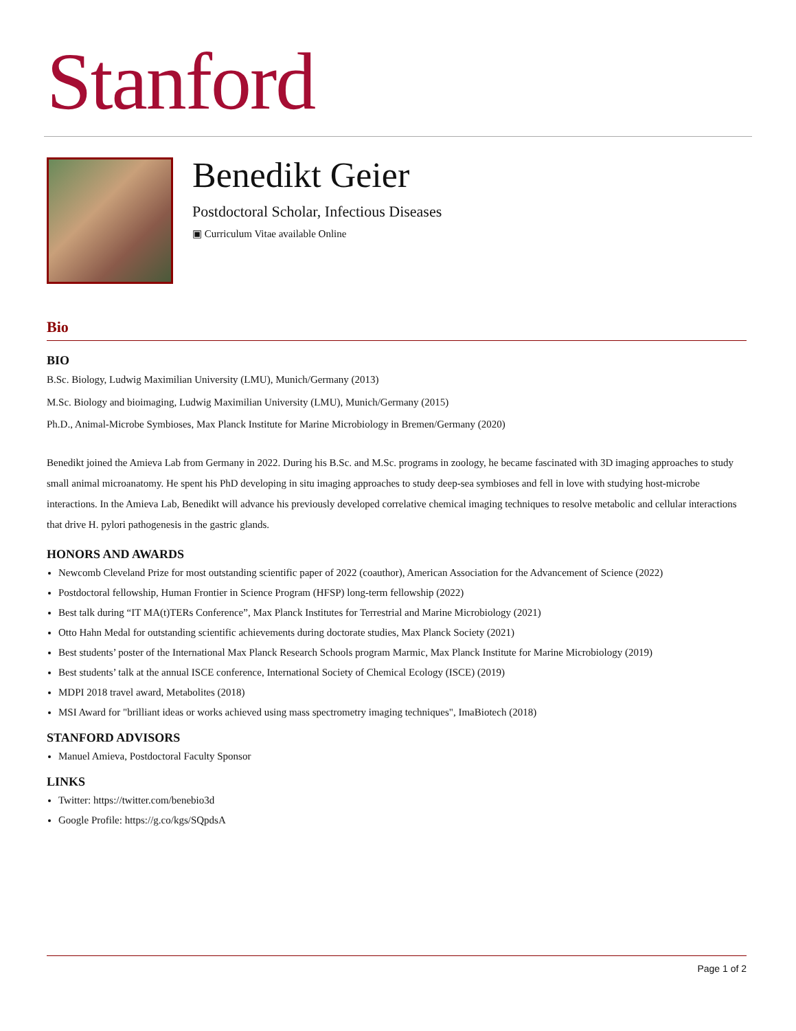Stanford
Benedikt Geier
Postdoctoral Scholar, Infectious Diseases
▣ Curriculum Vitae available Online
Bio
BIO
B.Sc. Biology, Ludwig Maximilian University (LMU), Munich/Germany (2013)
M.Sc. Biology and bioimaging, Ludwig Maximilian University (LMU), Munich/Germany (2015)
Ph.D., Animal-Microbe Symbioses, Max Planck Institute for Marine Microbiology in Bremen/Germany (2020)
Benedikt joined the Amieva Lab from Germany in 2022. During his B.Sc. and M.Sc. programs in zoology, he became fascinated with 3D imaging approaches to study small animal microanatomy. He spent his PhD developing in situ imaging approaches to study deep-sea symbioses and fell in love with studying host-microbe interactions. In the Amieva Lab, Benedikt will advance his previously developed correlative chemical imaging techniques to resolve metabolic and cellular interactions that drive H. pylori pathogenesis in the gastric glands.
HONORS AND AWARDS
Newcomb Cleveland Prize for most outstanding scientific paper of 2022 (coauthor), American Association for the Advancement of Science (2022)
Postdoctoral fellowship, Human Frontier in Science Program (HFSP) long-term fellowship (2022)
Best talk during “IT MA(t)TERs Conference”, Max Planck Institutes for Terrestrial and Marine Microbiology (2021)
Otto Hahn Medal for outstanding scientific achievements during doctorate studies, Max Planck Society (2021)
Best students’ poster of the International Max Planck Research Schools program Marmic, Max Planck Institute for Marine Microbiology (2019)
Best students’ talk at the annual ISCE conference, International Society of Chemical Ecology (ISCE) (2019)
MDPI 2018 travel award, Metabolites (2018)
MSI Award for "brilliant ideas or works achieved using mass spectrometry imaging techniques", ImaBiotech (2018)
STANFORD ADVISORS
Manuel Amieva, Postdoctoral Faculty Sponsor
LINKS
Twitter: https://twitter.com/benebio3d
Google Profile: https://g.co/kgs/SQpdsA
Page 1 of 2